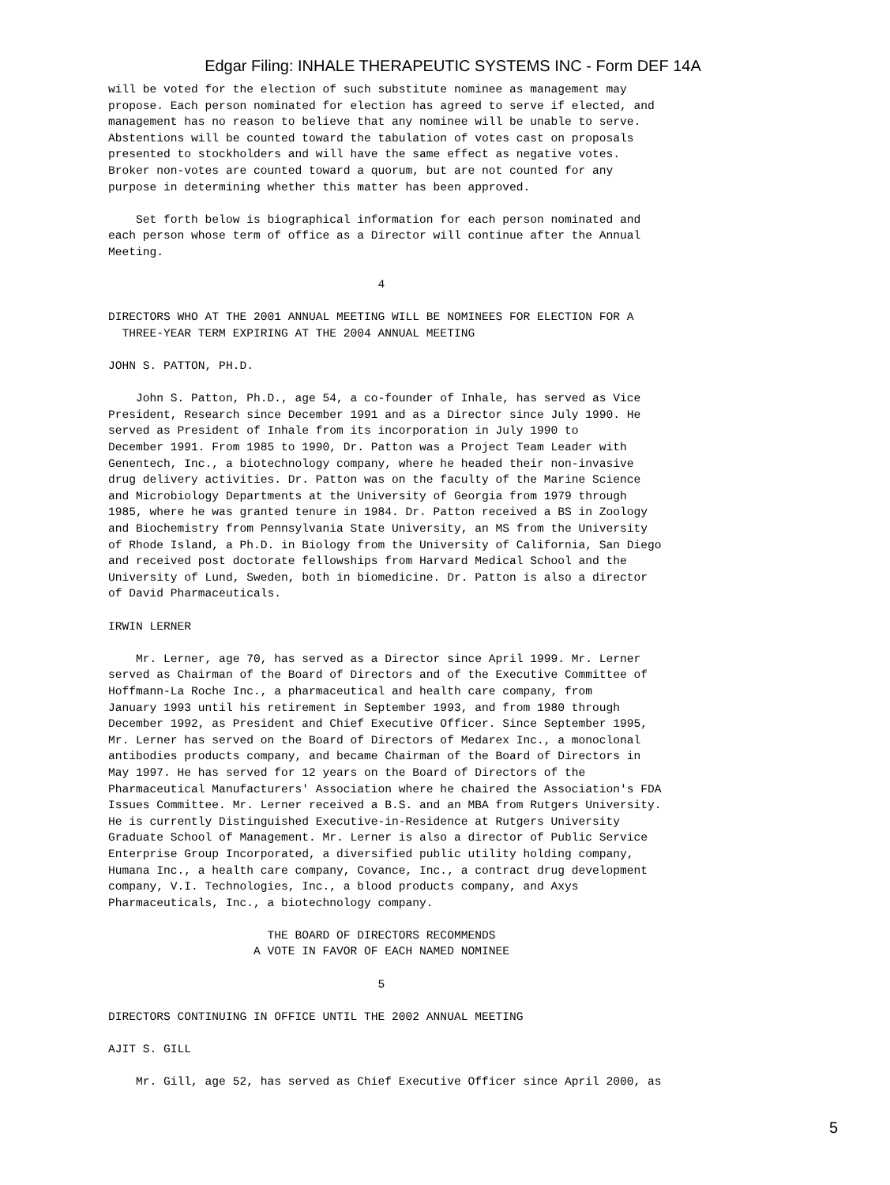Edgar Filing: INHALE THERAPEUTIC SYSTEMS INC - Form DEF 14A
will be voted for the election of such substitute nominee as management may
propose. Each person nominated for election has agreed to serve if elected, and
management has no reason to believe that any nominee will be unable to serve.
Abstentions will be counted toward the tabulation of votes cast on proposals
presented to stockholders and will have the same effect as negative votes.
Broker non-votes are counted toward a quorum, but are not counted for any
purpose in determining whether this matter has been approved.

    Set forth below is biographical information for each person nominated and
each person whose term of office as a Director will continue after the Annual
Meeting.

                                       4

DIRECTORS WHO AT THE 2001 ANNUAL MEETING WILL BE NOMINEES FOR ELECTION FOR A
  THREE-YEAR TERM EXPIRING AT THE 2004 ANNUAL MEETING

JOHN S. PATTON, PH.D.

    John S. Patton, Ph.D., age 54, a co-founder of Inhale, has served as Vice
President, Research since December 1991 and as a Director since July 1990. He
served as President of Inhale from its incorporation in July 1990 to
December 1991. From 1985 to 1990, Dr. Patton was a Project Team Leader with
Genentech, Inc., a biotechnology company, where he headed their non-invasive
drug delivery activities. Dr. Patton was on the faculty of the Marine Science
and Microbiology Departments at the University of Georgia from 1979 through
1985, where he was granted tenure in 1984. Dr. Patton received a BS in Zoology
and Biochemistry from Pennsylvania State University, an MS from the University
of Rhode Island, a Ph.D. in Biology from the University of California, San Diego
and received post doctorate fellowships from Harvard Medical School and the
University of Lund, Sweden, both in biomedicine. Dr. Patton is also a director
of David Pharmaceuticals.

IRWIN LERNER

    Mr. Lerner, age 70, has served as a Director since April 1999. Mr. Lerner
served as Chairman of the Board of Directors and of the Executive Committee of
Hoffmann-La Roche Inc., a pharmaceutical and health care company, from
January 1993 until his retirement in September 1993, and from 1980 through
December 1992, as President and Chief Executive Officer. Since September 1995,
Mr. Lerner has served on the Board of Directors of Medarex Inc., a monoclonal
antibodies products company, and became Chairman of the Board of Directors in
May 1997. He has served for 12 years on the Board of Directors of the
Pharmaceutical Manufacturers' Association where he chaired the Association's FDA
Issues Committee. Mr. Lerner received a B.S. and an MBA from Rutgers University.
He is currently Distinguished Executive-in-Residence at Rutgers University
Graduate School of Management. Mr. Lerner is also a director of Public Service
Enterprise Group Incorporated, a diversified public utility holding company,
Humana Inc., a health care company, Covance, Inc., a contract drug development
company, V.I. Technologies, Inc., a blood products company, and Axys
Pharmaceuticals, Inc., a biotechnology company.

                       THE BOARD OF DIRECTORS RECOMMENDS
                     A VOTE IN FAVOR OF EACH NAMED NOMINEE

                                       5

DIRECTORS CONTINUING IN OFFICE UNTIL THE 2002 ANNUAL MEETING

AJIT S. GILL

    Mr. Gill, age 52, has served as Chief Executive Officer since April 2000, as
5